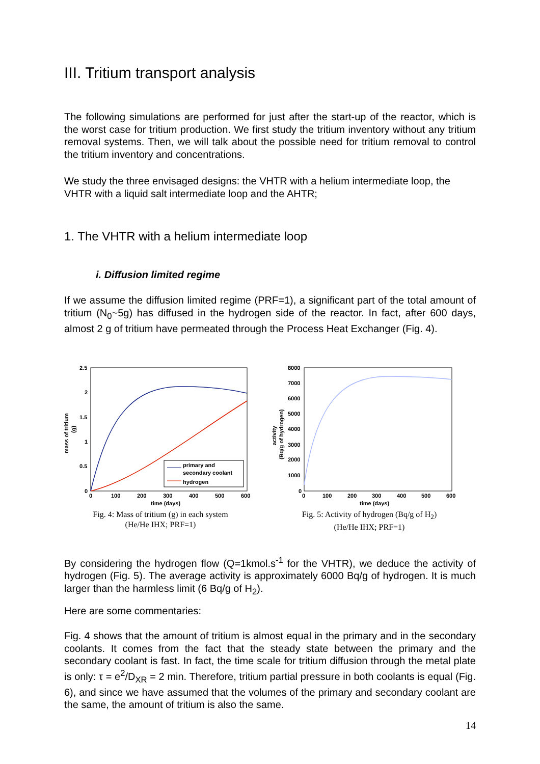III. Tritium transport analysis
The following simulations are performed for just after the start-up of the reactor, which is the worst case for tritium production. We first study the tritium inventory without any tritium removal systems. Then, we will talk about the possible need for tritium removal to control the tritium inventory and concentrations.
We study the three envisaged designs: the VHTR with a helium intermediate loop, the VHTR with a liquid salt intermediate loop and the AHTR;
1. The VHTR with a helium intermediate loop
i. Diffusion limited regime
If we assume the diffusion limited regime (PRF=1), a significant part of the total amount of tritium (N<sub>0</sub>~5g) has diffused in the hydrogen side of the reactor. In fact, after 600 days, almost 2 g of tritium have permeated through the Process Heat Exchanger (Fig. 4).
2.5
2
1.5
1
0.5
0
0
100
200
300
400
500
600
time (days)
mass of tritium
(g)
primary and
secondary coolant
hydrogen
Fig. 4: Mass of tritium (g) in each system
(He/He IHX; PRF=1)
8000
7000
6000
5000
4000
3000
2000
1000
0
0
100
200
300
400
500
600
time (days)
activity
(Bq/g of hydrogen)
Fig. 5: Activity of hydrogen (Bq/g of H<sub>2</sub>)
(He/He IHX; PRF=1)
By considering the hydrogen flow (Q=1kmol.s<sup>-1</sup> for the VHTR), we deduce the activity of hydrogen (Fig. 5). The average activity is approximately 6000 Bq/g of hydrogen. It is much larger than the harmless limit (6 Bq/g of H<sub>2</sub>).
Here are some commentaries:
Fig. 4 shows that the amount of tritium is almost equal in the primary and in the secondary coolants. It comes from the fact that the steady state between the primary and the secondary coolant is fast. In fact, the time scale for tritium diffusion through the metal plate is only: τ = e<sup>2</sup>/D<sub>XR</sub> = 2 min. Therefore, tritium partial pressure in both coolants is equal (Fig. 6), and since we have assumed that the volumes of the primary and secondary coolant are the same, the amount of tritium is also the same.
14